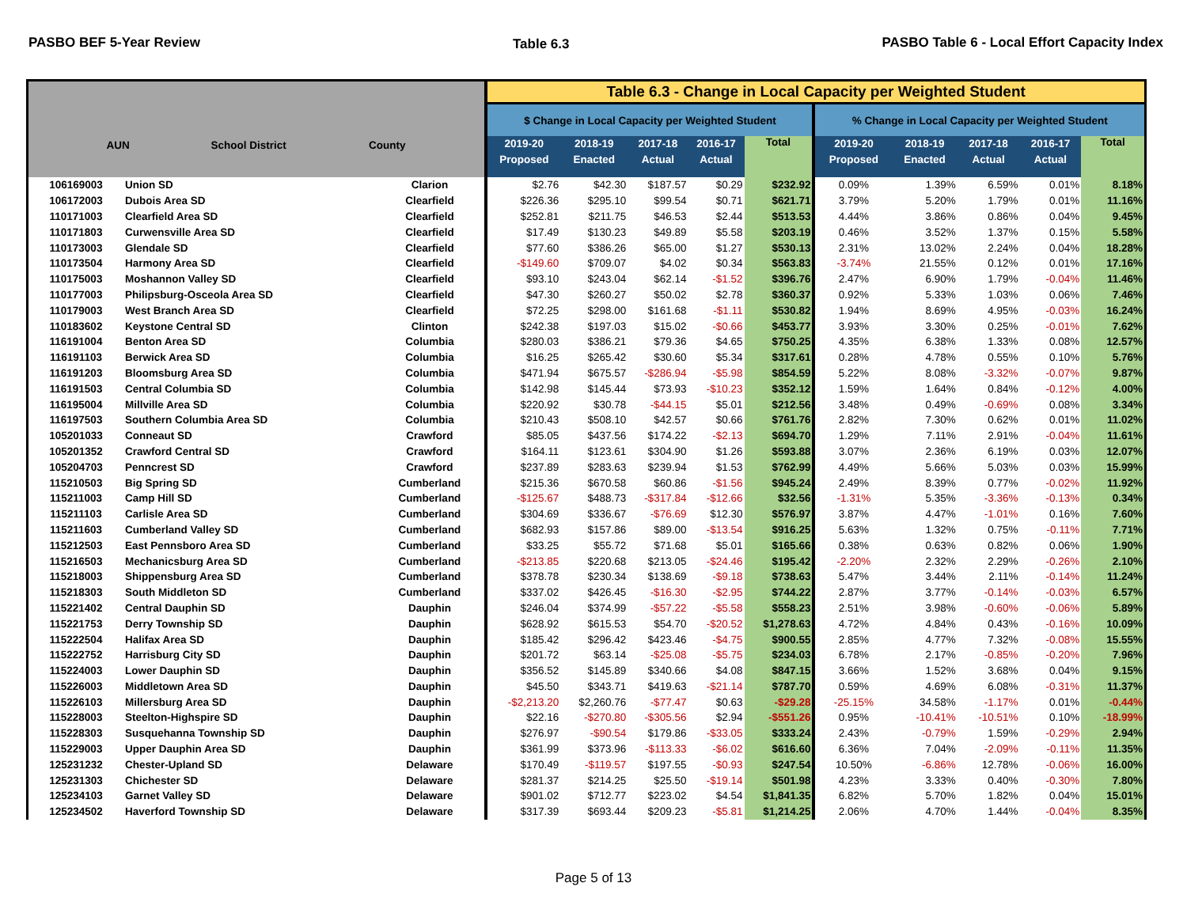PASBO BEF 5-Year Review Table 6.3 PASBO Table 6 - Local Effort Capacity Index
| AUN School District County | | | Table 6.3 - Change in Local Capacity per Weighted Student | | | | | | | | | |
| --- | --- | --- | --- | --- | --- | --- | --- | --- | --- | --- | --- | --- |
| | | | $ Change in Local Capacity per Weighted Student | | | | | % Change in Local Capacity per Weighted Student | | | | |
| | | | 2019-20 Proposed | 2018-19 Enacted | 2017-18 Actual | 2016-17 Actual | Total | 2019-20 Proposed | 2018-19 Enacted | 2017-18 Actual | 2016-17 Actual | Total |
| 106169003 | Union SD | Clarion | $2.76 | $42.30 | $187.57 | $0.29 | $232.92 | 0.09% | 1.39% | 6.59% | 0.01% | 8.18% |
| 106172003 | Dubois Area SD | Clearfield | $226.36 | $295.10 | $99.54 | $0.71 | $621.71 | 3.79% | 5.20% | 1.79% | 0.01% | 11.16% |
| 110171003 | Clearfield Area SD | Clearfield | $252.81 | $211.75 | $46.53 | $2.44 | $513.53 | 4.44% | 3.86% | 0.86% | 0.04% | 9.45% |
| 110171803 | Curwensville Area SD | Clearfield | $17.49 | $130.23 | $49.89 | $5.58 | $203.19 | 0.46% | 3.52% | 1.37% | 0.15% | 5.58% |
| 110173003 | Glendale SD | Clearfield | $77.60 | $386.26 | $65.00 | $1.27 | $530.13 | 2.31% | 13.02% | 2.24% | 0.04% | 18.28% |
| 110173504 | Harmony Area SD | Clearfield | -$149.60 | $709.07 | $4.02 | $0.34 | $563.83 | -3.74% | 21.55% | 0.12% | 0.01% | 17.16% |
| 110175003 | Moshannon Valley SD | Clearfield | $93.10 | $243.04 | $62.14 | -$1.52 | $396.76 | 2.47% | 6.90% | 1.79% | -0.04% | 11.46% |
| 110177003 | Philipsburg-Osceola Area SD | Clearfield | $47.30 | $260.27 | $50.02 | $2.78 | $360.37 | 0.92% | 5.33% | 1.03% | 0.06% | 7.46% |
| 110179003 | West Branch Area SD | Clearfield | $72.25 | $298.00 | $161.68 | -$1.11 | $530.82 | 1.94% | 8.69% | 4.95% | -0.03% | 16.24% |
| 110183602 | Keystone Central SD | Clinton | $242.38 | $197.03 | $15.02 | -$0.66 | $453.77 | 3.93% | 3.30% | 0.25% | -0.01% | 7.62% |
| 116191004 | Benton Area SD | Columbia | $280.03 | $386.21 | $79.36 | $4.65 | $750.25 | 4.35% | 6.38% | 1.33% | 0.08% | 12.57% |
| 116191103 | Berwick Area SD | Columbia | $16.25 | $265.42 | $30.60 | $5.34 | $317.61 | 0.28% | 4.78% | 0.55% | 0.10% | 5.76% |
| 116191203 | Bloomsburg Area SD | Columbia | $471.94 | $675.57 | -$286.94 | -$5.98 | $854.59 | 5.22% | 8.08% | -3.32% | -0.07% | 9.87% |
| 116191503 | Central Columbia SD | Columbia | $142.98 | $145.44 | $73.93 | -$10.23 | $352.12 | 1.59% | 1.64% | 0.84% | -0.12% | 4.00% |
| 116195004 | Millville Area SD | Columbia | $220.92 | $30.78 | -$44.15 | $5.01 | $212.56 | 3.48% | 0.49% | -0.69% | 0.08% | 3.34% |
| 116197503 | Southern Columbia Area SD | Columbia | $210.43 | $508.10 | $42.57 | $0.66 | $761.76 | 2.82% | 7.30% | 0.62% | 0.01% | 11.02% |
| 105201033 | Conneaut SD | Crawford | $85.05 | $437.56 | $174.22 | -$2.13 | $694.70 | 1.29% | 7.11% | 2.91% | -0.04% | 11.61% |
| 105201352 | Crawford Central SD | Crawford | $164.11 | $123.61 | $304.90 | $1.26 | $593.88 | 3.07% | 2.36% | 6.19% | 0.03% | 12.07% |
| 105204703 | Penncrest SD | Crawford | $237.89 | $283.63 | $239.94 | $1.53 | $762.99 | 4.49% | 5.66% | 5.03% | 0.03% | 15.99% |
| 115210503 | Big Spring SD | Cumberland | $215.36 | $670.58 | $60.86 | -$1.56 | $945.24 | 2.49% | 8.39% | 0.77% | -0.02% | 11.92% |
| 115211003 | Camp Hill SD | Cumberland | -$125.67 | $488.73 | -$317.84 | -$12.66 | $32.56 | -1.31% | 5.35% | -3.36% | -0.13% | 0.34% |
| 115211103 | Carlisle Area SD | Cumberland | $304.69 | $336.67 | -$76.69 | $12.30 | $576.97 | 3.87% | 4.47% | -1.01% | 0.16% | 7.60% |
| 115211603 | Cumberland Valley SD | Cumberland | $682.93 | $157.86 | $89.00 | -$13.54 | $916.25 | 5.63% | 1.32% | 0.75% | -0.11% | 7.71% |
| 115212503 | East Pennsboro Area SD | Cumberland | $33.25 | $55.72 | $71.68 | $5.01 | $165.66 | 0.38% | 0.63% | 0.82% | 0.06% | 1.90% |
| 115216503 | Mechanicsburg Area SD | Cumberland | -$213.85 | $220.68 | $213.05 | -$24.46 | $195.42 | -2.20% | 2.32% | 2.29% | -0.26% | 2.10% |
| 115218003 | Shippensburg Area SD | Cumberland | $378.78 | $230.34 | $138.69 | -$9.18 | $738.63 | 5.47% | 3.44% | 2.11% | -0.14% | 11.24% |
| 115218303 | South Middleton SD | Cumberland | $337.02 | $426.45 | -$16.30 | -$2.95 | $744.22 | 2.87% | 3.77% | -0.14% | -0.03% | 6.57% |
| 115221402 | Central Dauphin SD | Dauphin | $246.04 | $374.99 | -$57.22 | -$5.58 | $558.23 | 2.51% | 3.98% | -0.60% | -0.06% | 5.89% |
| 115221753 | Derry Township SD | Dauphin | $628.92 | $615.53 | $54.70 | -$20.52 | $1,278.63 | 4.72% | 4.84% | 0.43% | -0.16% | 10.09% |
| 115222504 | Halifax Area SD | Dauphin | $185.42 | $296.42 | $423.46 | -$4.75 | $900.55 | 2.85% | 4.77% | 7.32% | -0.08% | 15.55% |
| 115222752 | Harrisburg City SD | Dauphin | $201.72 | $63.14 | -$25.08 | -$5.75 | $234.03 | 6.78% | 2.17% | -0.85% | -0.20% | 7.96% |
| 115224003 | Lower Dauphin SD | Dauphin | $356.52 | $145.89 | $340.66 | $4.08 | $847.15 | 3.66% | 1.52% | 3.68% | 0.04% | 9.15% |
| 115226003 | Middletown Area SD | Dauphin | $45.50 | $343.71 | $419.63 | -$21.14 | $787.70 | 0.59% | 4.69% | 6.08% | -0.31% | 11.37% |
| 115226103 | Millersburg Area SD | Dauphin | -$2,213.20 | $2,260.76 | -$77.47 | $0.63 | -$29.28 | -25.15% | 34.58% | -1.17% | 0.01% | -0.44% |
| 115228003 | Steelton-Highspire SD | Dauphin | $22.16 | -$270.80 | -$305.56 | $2.94 | -$551.26 | 0.95% | -10.41% | -10.51% | 0.10% | -18.99% |
| 115228303 | Susquehanna Township SD | Dauphin | $276.97 | -$90.54 | $179.86 | -$33.05 | $333.24 | 2.43% | -0.79% | 1.59% | -0.29% | 2.94% |
| 115229003 | Upper Dauphin Area SD | Dauphin | $361.99 | $373.96 | -$113.33 | -$6.02 | $616.60 | 6.36% | 7.04% | -2.09% | -0.11% | 11.35% |
| 125231232 | Chester-Upland SD | Delaware | $170.49 | -$119.57 | $197.55 | -$0.93 | $247.54 | 10.50% | -6.86% | 12.78% | -0.06% | 16.00% |
| 125231303 | Chichester SD | Delaware | $281.37 | $214.25 | $25.50 | -$19.14 | $501.98 | 4.23% | 3.33% | 0.40% | -0.30% | 7.80% |
| 125234103 | Garnet Valley SD | Delaware | $901.02 | $712.77 | $223.02 | $4.54 | $1,841.35 | 6.82% | 5.70% | 1.82% | 0.04% | 15.01% |
| 125234502 | Haverford Township SD | Delaware | $317.39 | $693.44 | $209.23 | -$5.81 | $1,214.25 | 2.06% | 4.70% | 1.44% | -0.04% | 8.35% |
Page 5 of 13